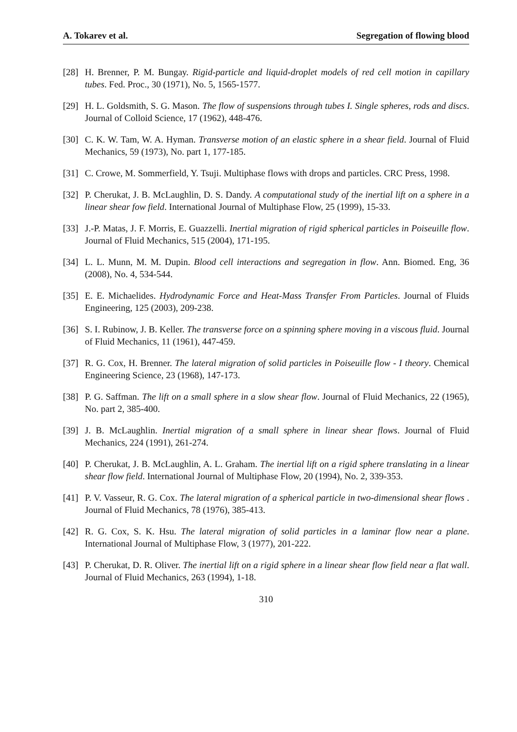A. Tokarev et al. Segregation of flowing blood
[28] H. Brenner, P. M. Bungay. Rigid-particle and liquid-droplet models of red cell motion in capillary tubes. Fed. Proc., 30 (1971), No. 5, 1565-1577.
[29] H. L. Goldsmith, S. G. Mason. The flow of suspensions through tubes I. Single spheres, rods and discs. Journal of Colloid Science, 17 (1962), 448-476.
[30] C. K. W. Tam, W. A. Hyman. Transverse motion of an elastic sphere in a shear field. Journal of Fluid Mechanics, 59 (1973), No. part 1, 177-185.
[31] C. Crowe, M. Sommerfield, Y. Tsuji. Multiphase flows with drops and particles. CRC Press, 1998.
[32] P. Cherukat, J. B. McLaughlin, D. S. Dandy. A computational study of the inertial lift on a sphere in a linear shear fow field. International Journal of Multiphase Flow, 25 (1999), 15-33.
[33] J.-P. Matas, J. F. Morris, E. Guazzelli. Inertial migration of rigid spherical particles in Poiseuille flow. Journal of Fluid Mechanics, 515 (2004), 171-195.
[34] L. L. Munn, M. M. Dupin. Blood cell interactions and segregation in flow. Ann. Biomed. Eng, 36 (2008), No. 4, 534-544.
[35] E. E. Michaelides. Hydrodynamic Force and Heat-Mass Transfer From Particles. Journal of Fluids Engineering, 125 (2003), 209-238.
[36] S. I. Rubinow, J. B. Keller. The transverse force on a spinning sphere moving in a viscous fluid. Journal of Fluid Mechanics, 11 (1961), 447-459.
[37] R. G. Cox, H. Brenner. The lateral migration of solid particles in Poiseuille flow - I theory. Chemical Engineering Science, 23 (1968), 147-173.
[38] P. G. Saffman. The lift on a small sphere in a slow shear flow. Journal of Fluid Mechanics, 22 (1965), No. part 2, 385-400.
[39] J. B. McLaughlin. Inertial migration of a small sphere in linear shear flows. Journal of Fluid Mechanics, 224 (1991), 261-274.
[40] P. Cherukat, J. B. McLaughlin, A. L. Graham. The inertial lift on a rigid sphere translating in a linear shear flow field. International Journal of Multiphase Flow, 20 (1994), No. 2, 339-353.
[41] P. V. Vasseur, R. G. Cox. The lateral migration of a spherical particle in two-dimensional shear flows . Journal of Fluid Mechanics, 78 (1976), 385-413.
[42] R. G. Cox, S. K. Hsu. The lateral migration of solid particles in a laminar flow near a plane. International Journal of Multiphase Flow, 3 (1977), 201-222.
[43] P. Cherukat, D. R. Oliver. The inertial lift on a rigid sphere in a linear shear flow field near a flat wall. Journal of Fluid Mechanics, 263 (1994), 1-18.
310